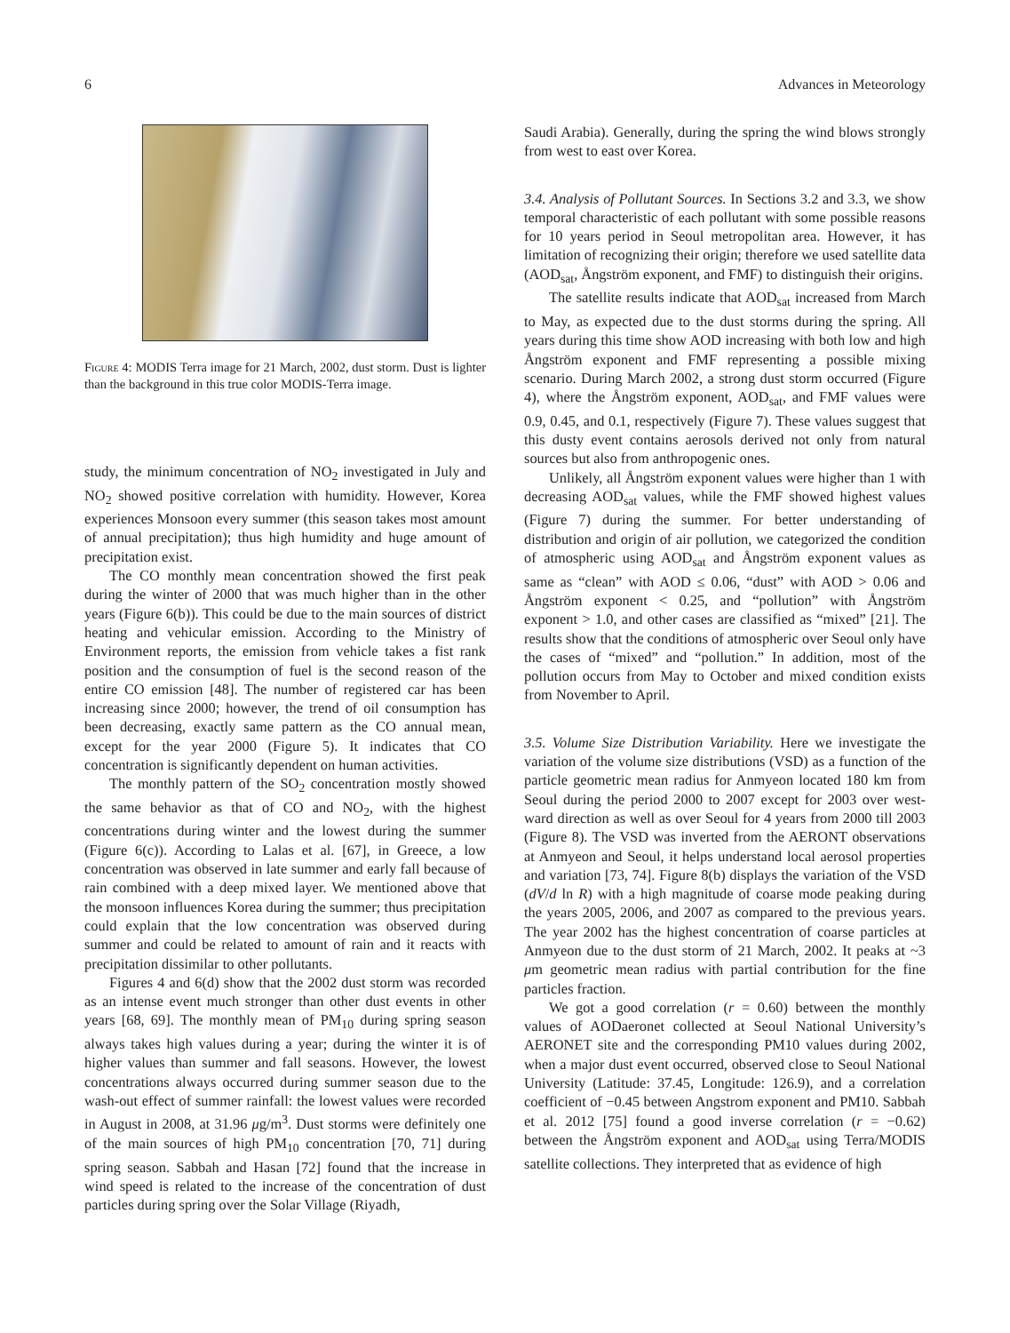6 Advances in Meteorology
Figure 4: MODIS Terra image for 21 March, 2002, dust storm. Dust is lighter than the background in this true color MODIS-Terra image.
study, the minimum concentration of NO<sub>2</sub> investigated in July and NO<sub>2</sub> showed positive correlation with humidity. However, Korea experiences Monsoon every summer (this season takes most amount of annual precipitation); thus high humidity and huge amount of precipitation exist.
The CO monthly mean concentration showed the first peak during the winter of 2000 that was much higher than in the other years (Figure 6(b)). This could be due to the main sources of district heating and vehicular emission. According to the Ministry of Environment reports, the emission from vehicle takes a fist rank position and the consumption of fuel is the second reason of the entire CO emission [48]. The number of registered car has been increasing since 2000; however, the trend of oil consumption has been decreasing, exactly same pattern as the CO annual mean, except for the year 2000 (Figure 5). It indicates that CO concentration is significantly dependent on human activities.
The monthly pattern of the SO<sub>2</sub> concentration mostly showed the same behavior as that of CO and NO<sub>2</sub>, with the highest concentrations during winter and the lowest during the summer (Figure 6(c)). According to Lalas et al. [67], in Greece, a low concentration was observed in late summer and early fall because of rain combined with a deep mixed layer. We mentioned above that the monsoon influences Korea during the summer; thus precipitation could explain that the low concentration was observed during summer and could be related to amount of rain and it reacts with precipitation dissimilar to other pollutants.
Figures 4 and 6(d) show that the 2002 dust storm was recorded as an intense event much stronger than other dust events in other years [68, 69]. The monthly mean of PM<sub>10</sub> during spring season always takes high values during a year; during the winter it is of higher values than summer and fall seasons. However, the lowest concentrations always occurred during summer season due to the wash-out effect of summer rainfall: the lowest values were recorded in August in 2008, at 31.96 μg/m<sup>3</sup>. Dust storms were definitely one of the main sources of high PM<sub>10</sub> concentration [70, 71] during spring season. Sabbah and Hasan [72] found that the increase in wind speed is related to the increase of the concentration of dust particles during spring over the Solar Village (Riyadh,
Saudi Arabia). Generally, during the spring the wind blows strongly from west to east over Korea.
3.4. Analysis of Pollutant Sources. In Sections 3.2 and 3.3, we show temporal characteristic of each pollutant with some possible reasons for 10 years period in Seoul metropolitan area. However, it has limitation of recognizing their origin; therefore we used satellite data (AOD<sub>sat</sub>, Ångström exponent, and FMF) to distinguish their origins.
The satellite results indicate that AOD<sub>sat</sub> increased from March to May, as expected due to the dust storms during the spring. All years during this time show AOD increasing with both low and high Ångström exponent and FMF representing a possible mixing scenario. During March 2002, a strong dust storm occurred (Figure 4), where the Ångström exponent, AOD<sub>sat</sub>, and FMF values were 0.9, 0.45, and 0.1, respectively (Figure 7). These values suggest that this dusty event contains aerosols derived not only from natural sources but also from anthropogenic ones.
Unlikely, all Ångström exponent values were higher than 1 with decreasing AOD<sub>sat</sub> values, while the FMF showed highest values (Figure 7) during the summer. For better understanding of distribution and origin of air pollution, we categorized the condition of atmospheric using AOD<sub>sat</sub> and Ångström exponent values as same as “clean” with AOD ≤ 0.06, “dust” with AOD > 0.06 and Ångström exponent < 0.25, and “pollution” with Ångström exponent > 1.0, and other cases are classified as “mixed” [21]. The results show that the conditions of atmospheric over Seoul only have the cases of “mixed” and “pollution.” In addition, most of the pollution occurs from May to October and mixed condition exists from November to April.
3.5. Volume Size Distribution Variability. Here we investigate the variation of the volume size distributions (VSD) as a function of the particle geometric mean radius for Anmyeon located 180 km from Seoul during the period 2000 to 2007 except for 2003 over west-ward direction as well as over Seoul for 4 years from 2000 till 2003 (Figure 8). The VSD was inverted from the AERONT observations at Anmyeon and Seoul, it helps understand local aerosol properties and variation [73, 74]. Figure 8(b) displays the variation of the VSD (dV/d ln R) with a high magnitude of coarse mode peaking during the years 2005, 2006, and 2007 as compared to the previous years. The year 2002 has the highest concentration of coarse particles at Anmyeon due to the dust storm of 21 March, 2002. It peaks at ~3 μm geometric mean radius with partial contribution for the fine particles fraction.
We got a good correlation (r = 0.60) between the monthly values of AODaeronet collected at Seoul National University’s AERONET site and the corresponding PM10 values during 2002, when a major dust event occurred, observed close to Seoul National University (Latitude: 37.45, Longitude: 126.9), and a correlation coefficient of −0.45 between Angstrom exponent and PM10. Sabbah et al. 2012 [75] found a good inverse correlation (r = −0.62) between the Ångström exponent and AOD<sub>sat</sub> using Terra/MODIS satellite collections. They interpreted that as evidence of high